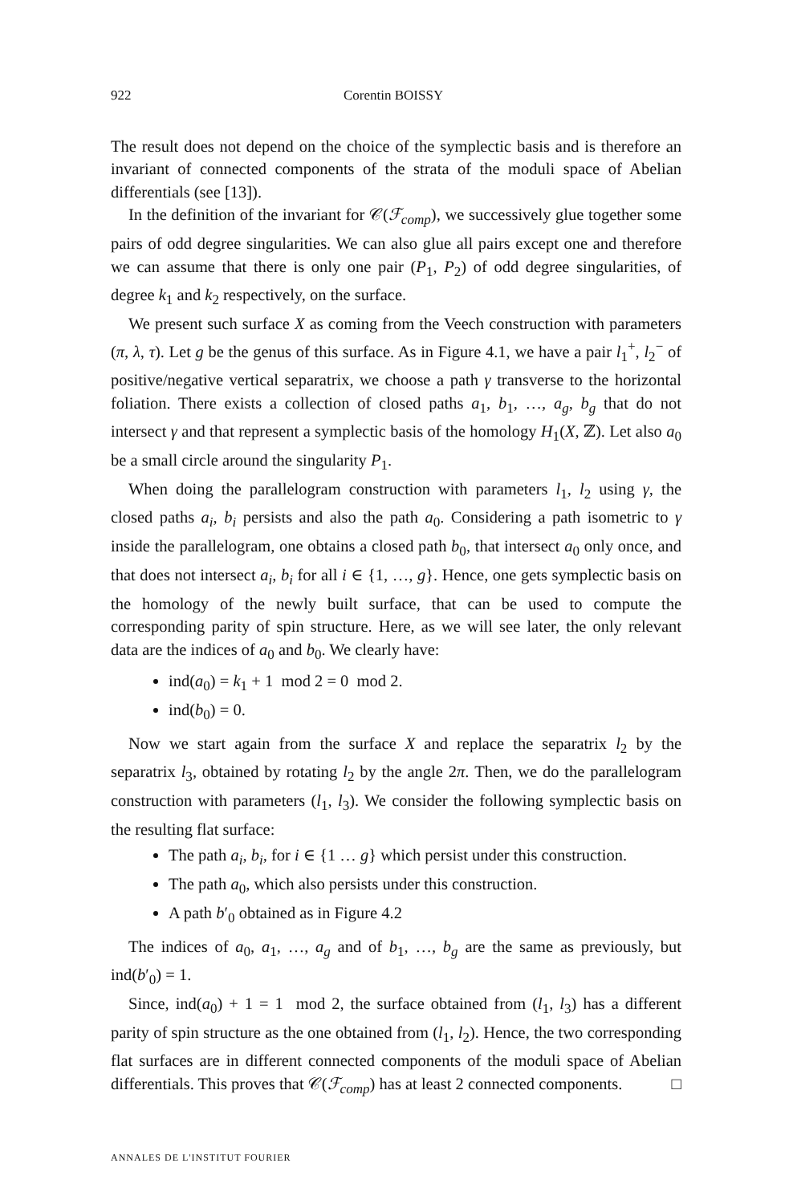922 Corentin BOISSY
The result does not depend on the choice of the symplectic basis and is therefore an invariant of connected components of the strata of the moduli space of Abelian differentials (see [13]).
In the definition of the invariant for 𝒞(ℱ<sub>comp</sub>), we successively glue together some pairs of odd degree singularities. We can also glue all pairs except one and therefore we can assume that there is only one pair (P<sub>1</sub>, P<sub>2</sub>) of odd degree singularities, of degree k<sub>1</sub> and k<sub>2</sub> respectively, on the surface.
We present such surface X as coming from the Veech construction with parameters (π, λ, τ). Let g be the genus of this surface. As in Figure 4.1, we have a pair l<sub>1</sub><sup>+</sup>, l<sub>2</sub><sup>−</sup> of positive/negative vertical separatrix, we choose a path γ transverse to the horizontal foliation. There exists a collection of closed paths a<sub>1</sub>, b<sub>1</sub>, …, a<sub>g</sub>, b<sub>g</sub> that do not intersect γ and that represent a symplectic basis of the homology H<sub>1</sub>(X, ℤ). Let also a<sub>0</sub> be a small circle around the singularity P<sub>1</sub>.
When doing the parallelogram construction with parameters l<sub>1</sub>, l<sub>2</sub> using γ, the closed paths a<sub>i</sub>, b<sub>i</sub> persists and also the path a<sub>0</sub>. Considering a path isometric to γ inside the parallelogram, one obtains a closed path b<sub>0</sub>, that intersect a<sub>0</sub> only once, and that does not intersect a<sub>i</sub>, b<sub>i</sub> for all i ∈ {1, …, g}. Hence, one gets symplectic basis on the homology of the newly built surface, that can be used to compute the corresponding parity of spin structure. Here, as we will see later, the only relevant data are the indices of a<sub>0</sub> and b<sub>0</sub>. We clearly have:
ind(a<sub>0</sub>) = k<sub>1</sub> + 1 mod 2 = 0 mod 2.
ind(b<sub>0</sub>) = 0.
Now we start again from the surface X and replace the separatrix l<sub>2</sub> by the separatrix l<sub>3</sub>, obtained by rotating l<sub>2</sub> by the angle 2π. Then, we do the parallelogram construction with parameters (l<sub>1</sub>, l<sub>3</sub>). We consider the following symplectic basis on the resulting flat surface:
The path a<sub>i</sub>, b<sub>i</sub>, for i ∈ {1 … g} which persist under this construction.
The path a<sub>0</sub>, which also persists under this construction.
A path b′<sub>0</sub> obtained as in Figure 4.2
The indices of a<sub>0</sub>, a<sub>1</sub>, …, a<sub>g</sub> and of b<sub>1</sub>, …, b<sub>g</sub> are the same as previously, but ind(b′<sub>0</sub>) = 1.
Since, ind(a<sub>0</sub>) + 1 = 1 mod 2, the surface obtained from (l<sub>1</sub>, l<sub>3</sub>) has a different parity of spin structure as the one obtained from (l<sub>1</sub>, l<sub>2</sub>). Hence, the two corresponding flat surfaces are in different connected components of the moduli space of Abelian differentials. This proves that 𝒞(ℱ<sub>comp</sub>) has at least 2 connected components. □
ANNALES DE L'INSTITUT FOURIER